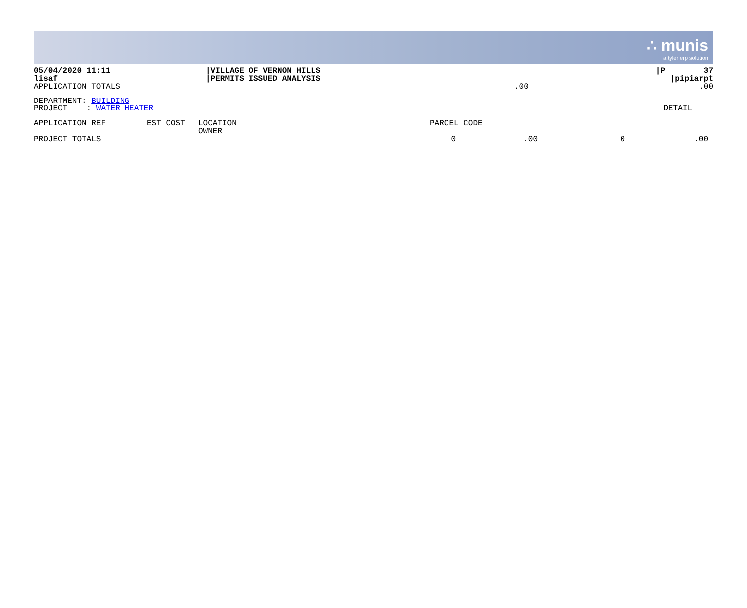∴ munis
a tyler erp solution
| 05/04/2020 11:11 lisaf APPLICATION TOTALS | /VILLAGE OF VERNON HILLS /PERMITS ISSUED ANALYSIS | .00 | /P 37 /pipiarpt .00 |
DEPARTMENT: BUILDING
PROJECT : WATER HEATER DETAIL
| APPLICATION REF | EST COST | LOCATION OWNER | PARCEL CODE | | | |
| PROJECT TOTALS | | | 0 | .00 | 0 | .00 |